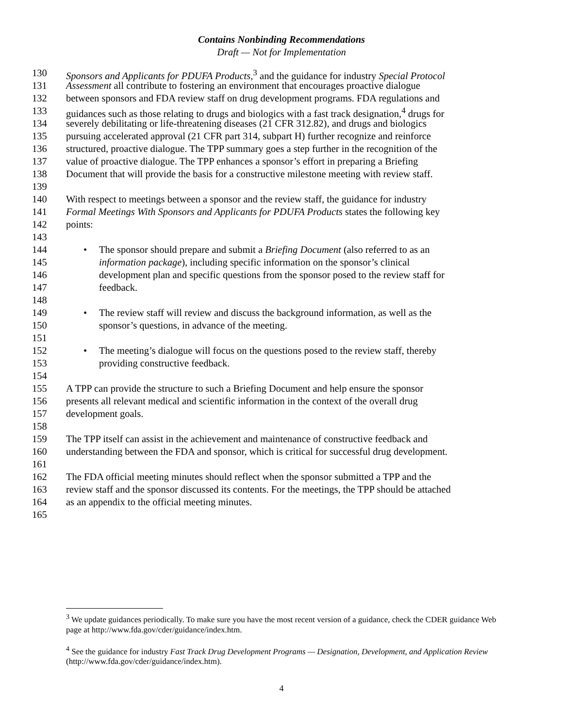Contains Nonbinding Recommendations
Draft — Not for Implementation
130 Sponsors and Applicants for PDUFA Products,<sup>3</sup> and the guidance for industry Special Protocol
131 Assessment all contribute to fostering an environment that encourages proactive dialogue
132 between sponsors and FDA review staff on drug development programs. FDA regulations and
133 guidances such as those relating to drugs and biologics with a fast track designation,<sup>4</sup> drugs for
134 severely debilitating or life-threatening diseases (21 CFR 312.82), and drugs and biologics
135 pursuing accelerated approval (21 CFR part 314, subpart H) further recognize and reinforce
136 structured, proactive dialogue. The TPP summary goes a step further in the recognition of the
137 value of proactive dialogue. The TPP enhances a sponsor’s effort in preparing a Briefing
138 Document that will provide the basis for a constructive milestone meeting with review staff.
139
140 With respect to meetings between a sponsor and the review staff, the guidance for industry
141 Formal Meetings With Sponsors and Applicants for PDUFA Products states the following key
142 points:
143
144 • The sponsor should prepare and submit a Briefing Document (also referred to as an
145 information package), including specific information on the sponsor’s clinical
146 development plan and specific questions from the sponsor posed to the review staff for
147 feedback.
148
149 • The review staff will review and discuss the background information, as well as the
150 sponsor’s questions, in advance of the meeting.
151
152 • The meeting’s dialogue will focus on the questions posed to the review staff, thereby
153 providing constructive feedback.
154
155 A TPP can provide the structure to such a Briefing Document and help ensure the sponsor
156 presents all relevant medical and scientific information in the context of the overall drug
157 development goals.
158
159 The TPP itself can assist in the achievement and maintenance of constructive feedback and
160 understanding between the FDA and sponsor, which is critical for successful drug development.
161
162 The FDA official meeting minutes should reflect when the sponsor submitted a TPP and the
163 review staff and the sponsor discussed its contents. For the meetings, the TPP should be attached
164 as an appendix to the official meeting minutes.
165
<sup>3</sup> We update guidances periodically. To make sure you have the most recent version of a guidance, check the CDER guidance Web page at http://www.fda.gov/cder/guidance/index.htm.
<sup>4</sup> See the guidance for industry Fast Track Drug Development Programs — Designation, Development, and Application Review (http://www.fda.gov/cder/guidance/index.htm).
4